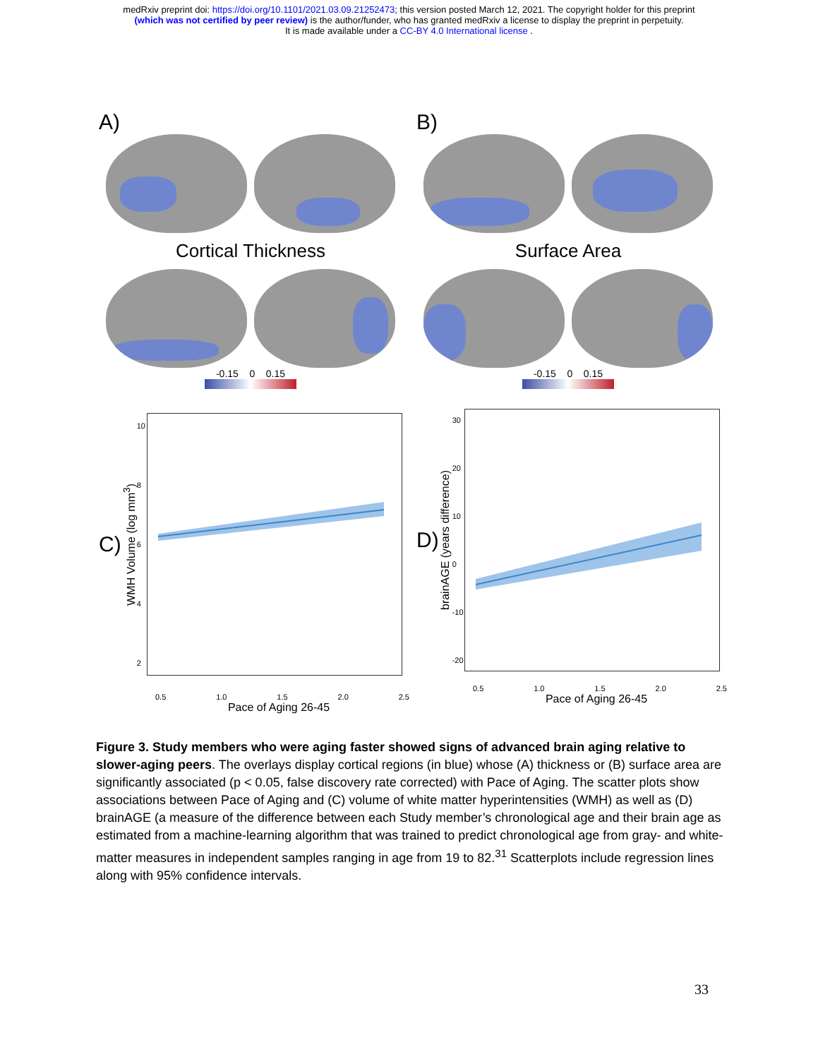medRxiv preprint doi: https://doi.org/10.1101/2021.03.09.21252473; this version posted March 12, 2021. The copyright holder for this preprint
(which was not certified by peer review) is the author/funder, who has granted medRxiv a license to display the preprint in perpetuity.
It is made available under a CC-BY 4.0 International license .
A)
Cortical Thickness
-0.15 0 0.15
B)
Surface Area
-0.15 0 0.15
C)
WMH Volume (log mm<sup>3</sup>)
10 8 6 4 2
0.5 1.0 1.5 2.0 2.5
Pace of Aging 26-45
D)
brainAGE (years difference)
30 20 10 0 -10 -20
0.5 1.0 1.5 2.0 2.5
Pace of Aging 26-45
Figure 3. Study members who were aging faster showed signs of advanced brain aging relative to slower-aging peers. The overlays display cortical regions (in blue) whose (A) thickness or (B) surface area are significantly associated (p < 0.05, false discovery rate corrected) with Pace of Aging. The scatter plots show associations between Pace of Aging and (C) volume of white matter hyperintensities (WMH) as well as (D) brainAGE (a measure of the difference between each Study member’s chronological age and their brain age as estimated from a machine-learning algorithm that was trained to predict chronological age from gray- and white-matter measures in independent samples ranging in age from 19 to 82.<sup>31</sup> Scatterplots include regression lines along with 95% confidence intervals.
33